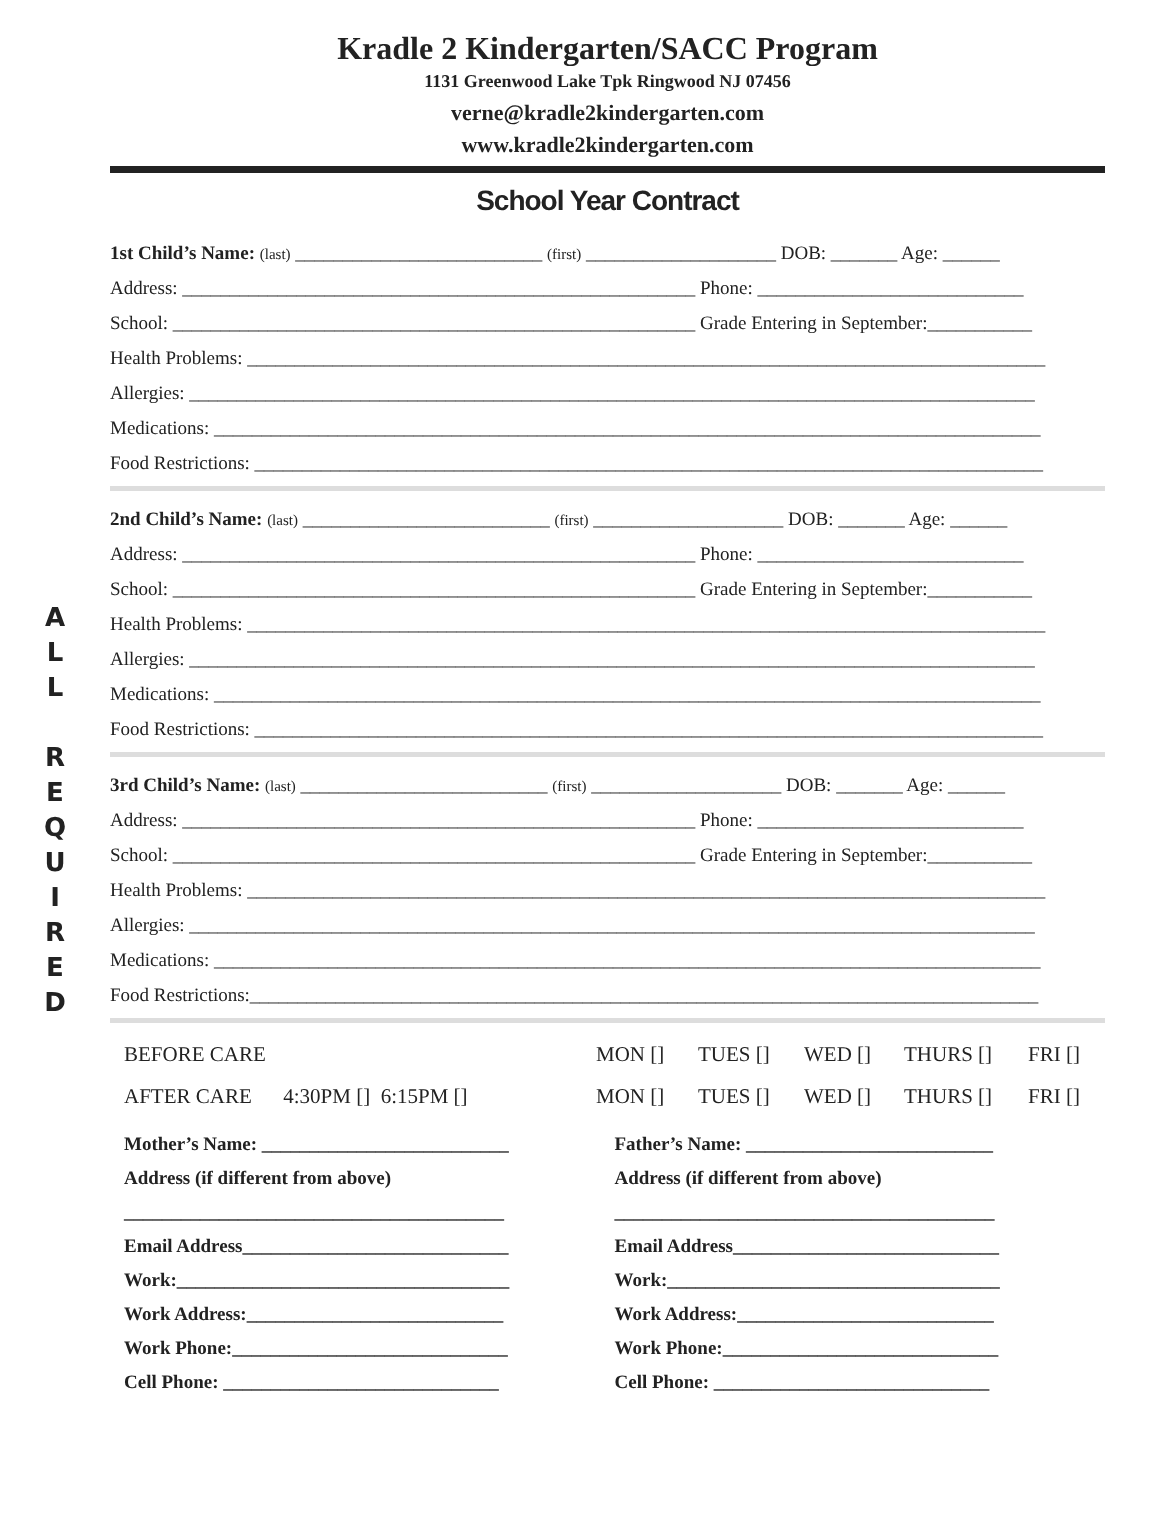A
L
L
R
E
Q
U
I
R
E
D
Kradle 2 Kindergarten/SACC Program
1131 Greenwood Lake Tpk Ringwood NJ 07456
verne@kradle2kindergarten.com
www.kradle2kindergarten.com
School Year Contract
1st Child’s Name: (last) __________________________ (first) ____________________ DOB: _______ Age: ______
Address: ______________________________________________________ Phone: ____________________________
School: _______________________________________________________ Grade Entering in September:___________
Health Problems: ____________________________________________________________________________________
Allergies: _________________________________________________________________________________________
Medications: _______________________________________________________________________________________
Food Restrictions: ___________________________________________________________________________________
2nd Child’s Name: (last) __________________________ (first) ____________________ DOB: _______ Age: ______
Address: ______________________________________________________ Phone: ____________________________
School: _______________________________________________________ Grade Entering in September:___________
Health Problems: ____________________________________________________________________________________
Allergies: _________________________________________________________________________________________
Medications: _______________________________________________________________________________________
Food Restrictions: ___________________________________________________________________________________
3rd Child’s Name: (last) __________________________ (first) ____________________ DOB: _______ Age: ______
Address: ______________________________________________________ Phone: ____________________________
School: _______________________________________________________ Grade Entering in September:___________
Health Problems: ____________________________________________________________________________________
Allergies: _________________________________________________________________________________________
Medications: _______________________________________________________________________________________
Food Restrictions:___________________________________________________________________________________
BEFORE CARE MON [] TUES [] WED [] THURS [] FRI []
AFTER CARE 4:30PM [] 6:15PM [] MON [] TUES [] WED [] THURS [] FRI []
Mother’s Name: __________________________
Address (if different from above)
________________________________________
Email Address____________________________
Work:___________________________________
Work Address:___________________________
Work Phone:_____________________________
Cell Phone: _____________________________
Father’s Name: __________________________
Address (if different from above)
________________________________________
Email Address____________________________
Work:___________________________________
Work Address:___________________________
Work Phone:_____________________________
Cell Phone: _____________________________